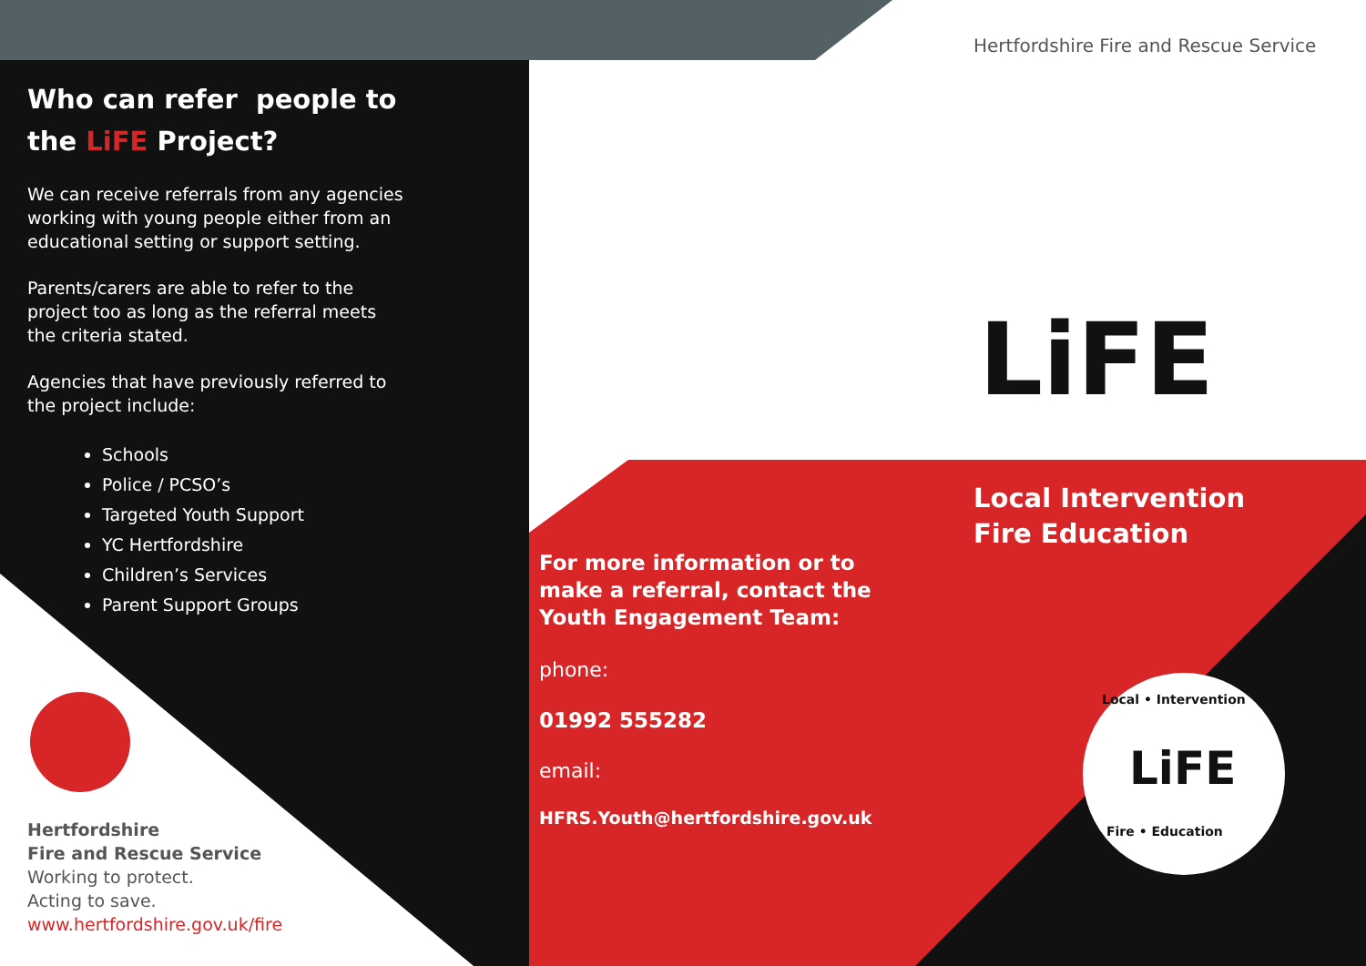Who can refer people to the LiFE Project?
We can receive referrals from any agencies working with young people either from an educational setting or support setting.
Parents/carers are able to refer to the project too as long as the referral meets the criteria stated.
Agencies that have previously referred to the project include:
Schools
Police / PCSO’s
Targeted Youth Support
YC Hertfordshire
Children’s Services
Parent Support Groups
Hertfordshire
Fire and Rescue Service
Working to protect.
Acting to save.
www.hertfordshire.gov.uk/fire
Hertfordshire Fire and Rescue Service
LiFE
Local Intervention
Fire Education
For more information or to make a referral, contact the Youth Engagement Team:
phone:
01992 555282
email:
HFRS.Youth@hertfordshire.gov.uk
LiFE
Local • Intervention
Fire • Education